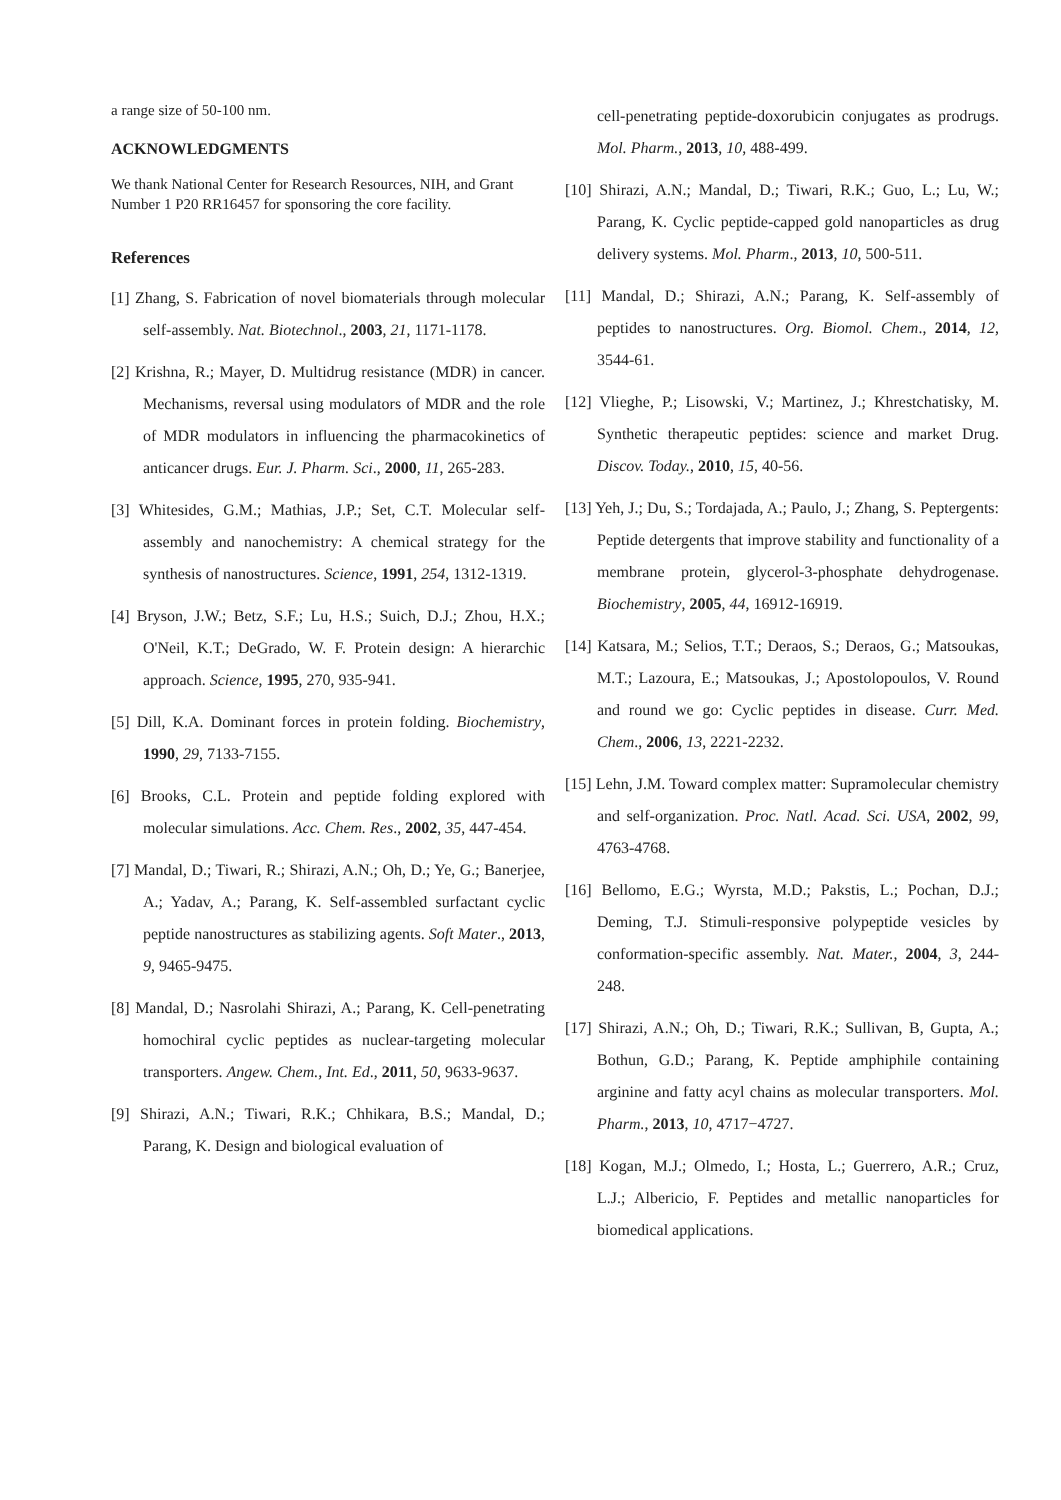a range size of 50-100 nm.
ACKNOWLEDGMENTS
We thank National Center for Research Resources, NIH, and Grant Number 1 P20 RR16457 for sponsoring the core facility.
References
[1] Zhang, S. Fabrication of novel biomaterials through molecular self-assembly. Nat. Biotechnol., 2003, 21, 1171-1178.
[2] Krishna, R.; Mayer, D. Multidrug resistance (MDR) in cancer. Mechanisms, reversal using modulators of MDR and the role of MDR modulators in influencing the pharmacokinetics of anticancer drugs. Eur. J. Pharm. Sci., 2000, 11, 265-283.
[3] Whitesides, G.M.; Mathias, J.P.; Set, C.T. Molecular self-assembly and nanochemistry: A chemical strategy for the synthesis of nanostructures. Science, 1991, 254, 1312-1319.
[4] Bryson, J.W.; Betz, S.F.; Lu, H.S.; Suich, D.J.; Zhou, H.X.; O'Neil, K.T.; DeGrado, W. F. Protein design: A hierarchic approach. Science, 1995, 270, 935-941.
[5] Dill, K.A. Dominant forces in protein folding. Biochemistry, 1990, 29, 7133-7155.
[6] Brooks, C.L. Protein and peptide folding explored with molecular simulations. Acc. Chem. Res., 2002, 35, 447-454.
[7] Mandal, D.; Tiwari, R.; Shirazi, A.N.; Oh, D.; Ye, G.; Banerjee, A.; Yadav, A.; Parang, K. Self-assembled surfactant cyclic peptide nanostructures as stabilizing agents. Soft Mater., 2013, 9, 9465-9475.
[8] Mandal, D.; Nasrolahi Shirazi, A.; Parang, K. Cell-penetrating homochiral cyclic peptides as nuclear-targeting molecular transporters. Angew. Chem., Int. Ed., 2011, 50, 9633-9637.
[9] Shirazi, A.N.; Tiwari, R.K.; Chhikara, B.S.; Mandal, D.; Parang, K. Design and biological evaluation of
cell-penetrating peptide-doxorubicin conjugates as prodrugs. Mol. Pharm., 2013, 10, 488-499.
[10] Shirazi, A.N.; Mandal, D.; Tiwari, R.K.; Guo, L.; Lu, W.; Parang, K. Cyclic peptide-capped gold nanoparticles as drug delivery systems. Mol. Pharm., 2013, 10, 500-511.
[11] Mandal, D.; Shirazi, A.N.; Parang, K. Self-assembly of peptides to nanostructures. Org. Biomol. Chem., 2014, 12, 3544-61.
[12] Vlieghe, P.; Lisowski, V.; Martinez, J.; Khrestchatisky, M. Synthetic therapeutic peptides: science and market Drug. Discov. Today., 2010, 15, 40-56.
[13] Yeh, J.; Du, S.; Tordajada, A.; Paulo, J.; Zhang, S. Peptergents: Peptide detergents that improve stability and functionality of a membrane protein, glycerol-3-phosphate dehydrogenase. Biochemistry, 2005, 44, 16912-16919.
[14] Katsara, M.; Selios, T.T.; Deraos, S.; Deraos, G.; Matsoukas, M.T.; Lazoura, E.; Matsoukas, J.; Apostolopoulos, V. Round and round we go: Cyclic peptides in disease. Curr. Med. Chem., 2006, 13, 2221-2232.
[15] Lehn, J.M. Toward complex matter: Supramolecular chemistry and self-organization. Proc. Natl. Acad. Sci. USA, 2002, 99, 4763-4768.
[16] Bellomo, E.G.; Wyrsta, M.D.; Pakstis, L.; Pochan, D.J.; Deming, T.J. Stimuli-responsive polypeptide vesicles by conformation-specific assembly. Nat. Mater., 2004, 3, 244-248.
[17] Shirazi, A.N.; Oh, D.; Tiwari, R.K.; Sullivan, B, Gupta, A.; Bothun, G.D.; Parang, K. Peptide amphiphile containing arginine and fatty acyl chains as molecular transporters. Mol. Pharm., 2013, 10, 4717−4727.
[18] Kogan, M.J.; Olmedo, I.; Hosta, L.; Guerrero, A.R.; Cruz, L.J.; Albericio, F. Peptides and metallic nanoparticles for biomedical applications.